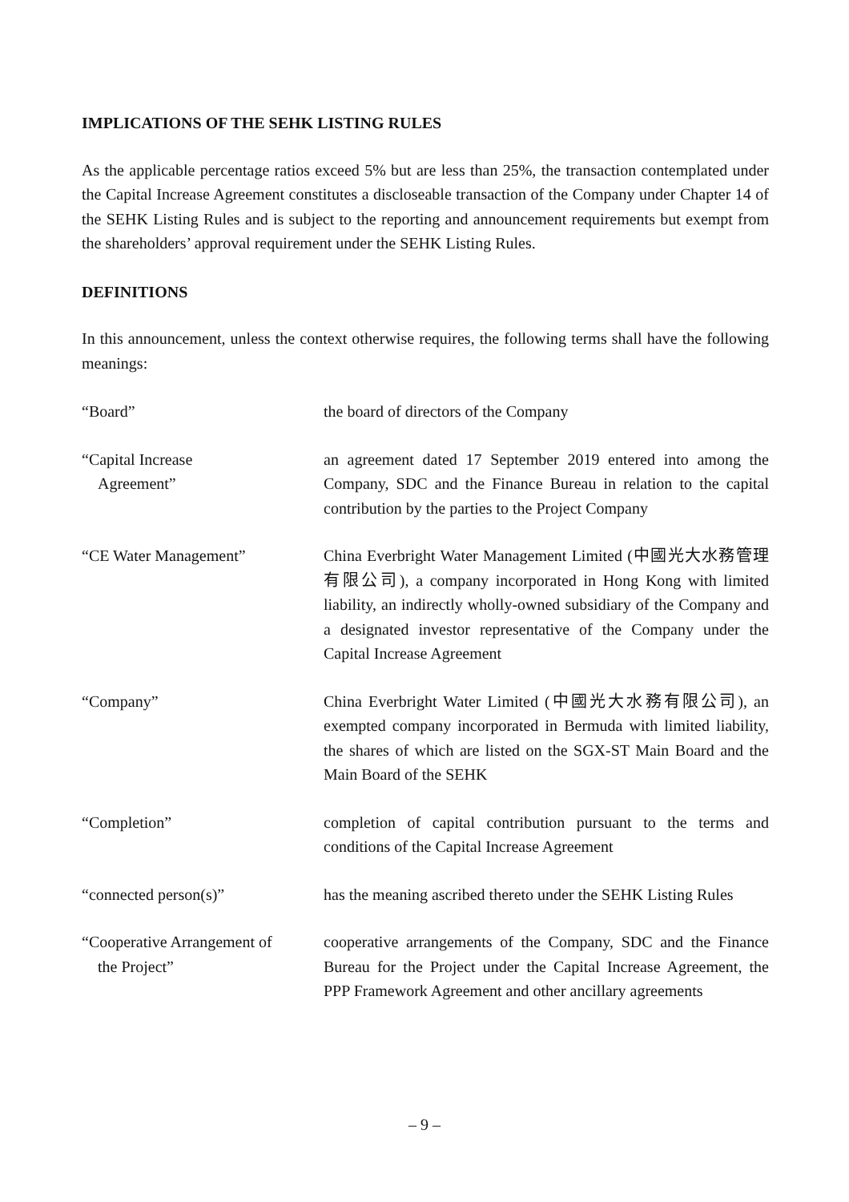IMPLICATIONS OF THE SEHK LISTING RULES
As the applicable percentage ratios exceed 5% but are less than 25%, the transaction contemplated under the Capital Increase Agreement constitutes a discloseable transaction of the Company under Chapter 14 of the SEHK Listing Rules and is subject to the reporting and announcement requirements but exempt from the shareholders’ approval requirement under the SEHK Listing Rules.
DEFINITIONS
In this announcement, unless the context otherwise requires, the following terms shall have the following meanings:
“Board” the board of directors of the Company
“Capital Increase
Agreement”
an agreement dated 17 September 2019 entered into among the Company, SDC and the Finance Bureau in relation to the capital contribution by the parties to the Project Company
“CE Water Management” China Everbright Water Management Limited (中國光大水務管理有限公司), a company incorporated in Hong Kong with limited liability, an indirectly wholly-owned subsidiary of the Company and a designated investor representative of the Company under the Capital Increase Agreement
“Company” China Everbright Water Limited (中國光大水務有限公司), an exempted company incorporated in Bermuda with limited liability, the shares of which are listed on the SGX-ST Main Board and the Main Board of the SEHK
“Completion” completion of capital contribution pursuant to the terms and conditions of the Capital Increase Agreement
“connected person(s)” has the meaning ascribed thereto under the SEHK Listing Rules
“Cooperative Arrangement of
the Project”
cooperative arrangements of the Company, SDC and the Finance Bureau for the Project under the Capital Increase Agreement, the PPP Framework Agreement and other ancillary agreements
– 9 –